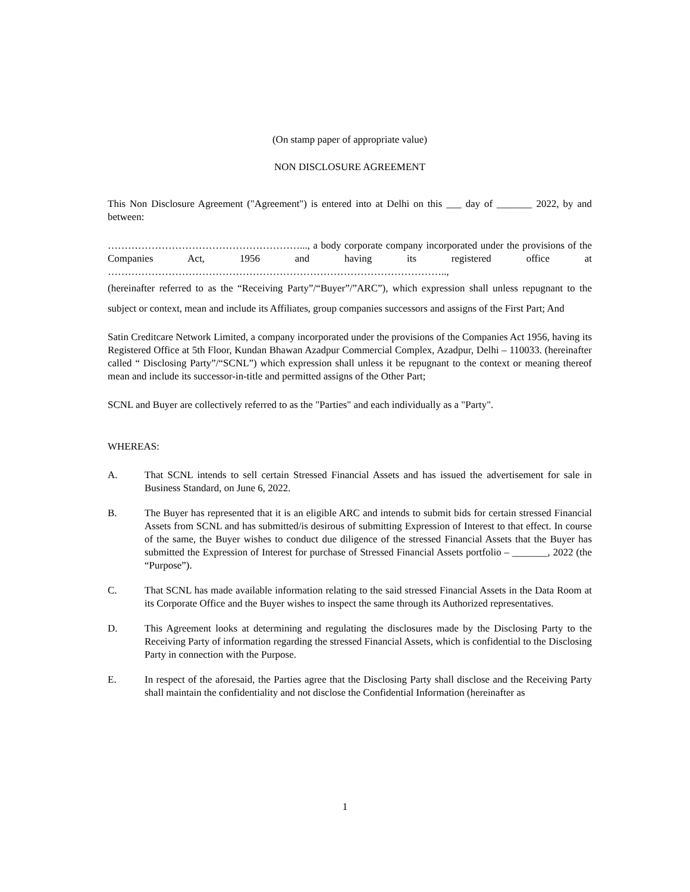(On stamp paper of appropriate value)
NON DISCLOSURE AGREEMENT
This Non Disclosure Agreement ("Agreement") is entered into at Delhi on this ___ day of _______ 2022, by and between:
…………………………………………………..., a body corporate company incorporated under the provisions of the Companies Act, 1956 and having its registered office at ………………………………………………………………………………………..,
(hereinafter referred to as the “Receiving Party”/“Buyer”/”ARC”), which expression shall unless repugnant to the subject or context, mean and include its Affiliates, group companies successors and assigns of the First Part; And
Satin Creditcare Network Limited, a company incorporated under the provisions of the Companies Act 1956, having its Registered Office at 5th Floor, Kundan Bhawan Azadpur Commercial Complex, Azadpur, Delhi – 110033. (hereinafter called “ Disclosing Party”/“SCNL”) which expression shall unless it be repugnant to the context or meaning thereof mean and include its successor-in-title and permitted assigns of the Other Part;
SCNL and Buyer are collectively referred to as the "Parties" and each individually as a "Party".
WHEREAS:
A. That SCNL intends to sell certain Stressed Financial Assets and has issued the advertisement for sale in Business Standard, on June 6, 2022.
B. The Buyer has represented that it is an eligible ARC and intends to submit bids for certain stressed Financial Assets from SCNL and has submitted/is desirous of submitting Expression of Interest to that effect. In course of the same, the Buyer wishes to conduct due diligence of the stressed Financial Assets that the Buyer has submitted the Expression of Interest for purchase of Stressed Financial Assets portfolio – _______, 2022 (the “Purpose”).
C. That SCNL has made available information relating to the said stressed Financial Assets in the Data Room at its Corporate Office and the Buyer wishes to inspect the same through its Authorized representatives.
D. This Agreement looks at determining and regulating the disclosures made by the Disclosing Party to the Receiving Party of information regarding the stressed Financial Assets, which is confidential to the Disclosing Party in connection with the Purpose.
E. In respect of the aforesaid, the Parties agree that the Disclosing Party shall disclose and the Receiving Party shall maintain the confidentiality and not disclose the Confidential Information (hereinafter as
1